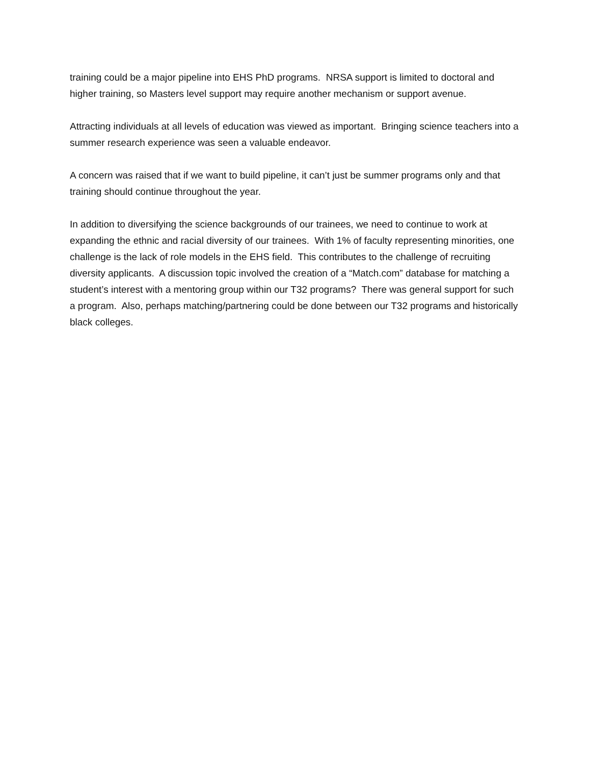training could be a major pipeline into EHS PhD programs. NRSA support is limited to doctoral and higher training, so Masters level support may require another mechanism or support avenue.
Attracting individuals at all levels of education was viewed as important. Bringing science teachers into a summer research experience was seen a valuable endeavor.
A concern was raised that if we want to build pipeline, it can’t just be summer programs only and that training should continue throughout the year.
In addition to diversifying the science backgrounds of our trainees, we need to continue to work at expanding the ethnic and racial diversity of our trainees. With 1% of faculty representing minorities, one challenge is the lack of role models in the EHS field. This contributes to the challenge of recruiting diversity applicants. A discussion topic involved the creation of a “Match.com” database for matching a student’s interest with a mentoring group within our T32 programs? There was general support for such a program. Also, perhaps matching/partnering could be done between our T32 programs and historically black colleges.